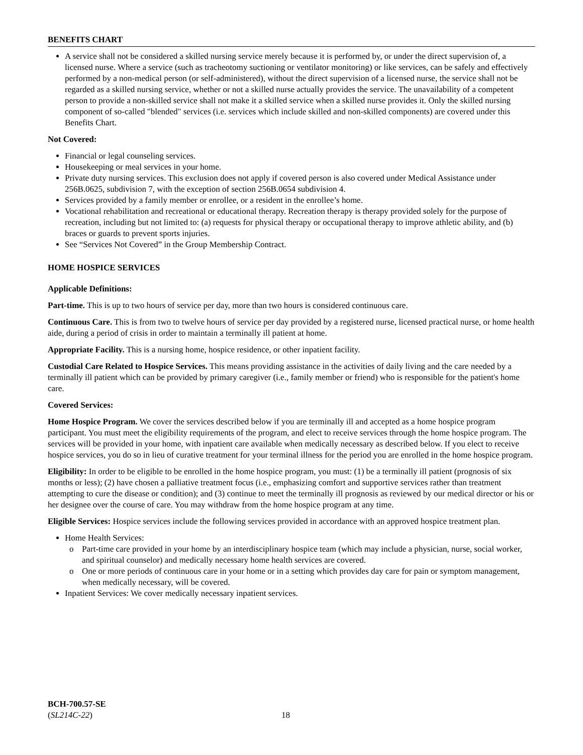BENEFITS CHART
A service shall not be considered a skilled nursing service merely because it is performed by, or under the direct supervision of, a licensed nurse. Where a service (such as tracheotomy suctioning or ventilator monitoring) or like services, can be safely and effectively performed by a non-medical person (or self-administered), without the direct supervision of a licensed nurse, the service shall not be regarded as a skilled nursing service, whether or not a skilled nurse actually provides the service. The unavailability of a competent person to provide a non-skilled service shall not make it a skilled service when a skilled nurse provides it. Only the skilled nursing component of so-called "blended" services (i.e. services which include skilled and non-skilled components) are covered under this Benefits Chart.
Not Covered:
Financial or legal counseling services.
Housekeeping or meal services in your home.
Private duty nursing services. This exclusion does not apply if covered person is also covered under Medical Assistance under 256B.0625, subdivision 7, with the exception of section 256B.0654 subdivision 4.
Services provided by a family member or enrollee, or a resident in the enrollee’s home.
Vocational rehabilitation and recreational or educational therapy. Recreation therapy is therapy provided solely for the purpose of recreation, including but not limited to: (a) requests for physical therapy or occupational therapy to improve athletic ability, and (b) braces or guards to prevent sports injuries.
See “Services Not Covered” in the Group Membership Contract.
HOME HOSPICE SERVICES
Applicable Definitions:
Part-time. This is up to two hours of service per day, more than two hours is considered continuous care.
Continuous Care. This is from two to twelve hours of service per day provided by a registered nurse, licensed practical nurse, or home health aide, during a period of crisis in order to maintain a terminally ill patient at home.
Appropriate Facility. This is a nursing home, hospice residence, or other inpatient facility.
Custodial Care Related to Hospice Services. This means providing assistance in the activities of daily living and the care needed by a terminally ill patient which can be provided by primary caregiver (i.e., family member or friend) who is responsible for the patient's home care.
Covered Services:
Home Hospice Program. We cover the services described below if you are terminally ill and accepted as a home hospice program participant. You must meet the eligibility requirements of the program, and elect to receive services through the home hospice program. The services will be provided in your home, with inpatient care available when medically necessary as described below. If you elect to receive hospice services, you do so in lieu of curative treatment for your terminal illness for the period you are enrolled in the home hospice program.
Eligibility: In order to be eligible to be enrolled in the home hospice program, you must: (1) be a terminally ill patient (prognosis of six months or less); (2) have chosen a palliative treatment focus (i.e., emphasizing comfort and supportive services rather than treatment attempting to cure the disease or condition); and (3) continue to meet the terminally ill prognosis as reviewed by our medical director or his or her designee over the course of care. You may withdraw from the home hospice program at any time.
Eligible Services: Hospice services include the following services provided in accordance with an approved hospice treatment plan.
Home Health Services:
o Part-time care provided in your home by an interdisciplinary hospice team (which may include a physician, nurse, social worker, and spiritual counselor) and medically necessary home health services are covered.
o One or more periods of continuous care in your home or in a setting which provides day care for pain or symptom management, when medically necessary, will be covered.
Inpatient Services: We cover medically necessary inpatient services.
BCH-700.57-SE
(SL214C-22)
18